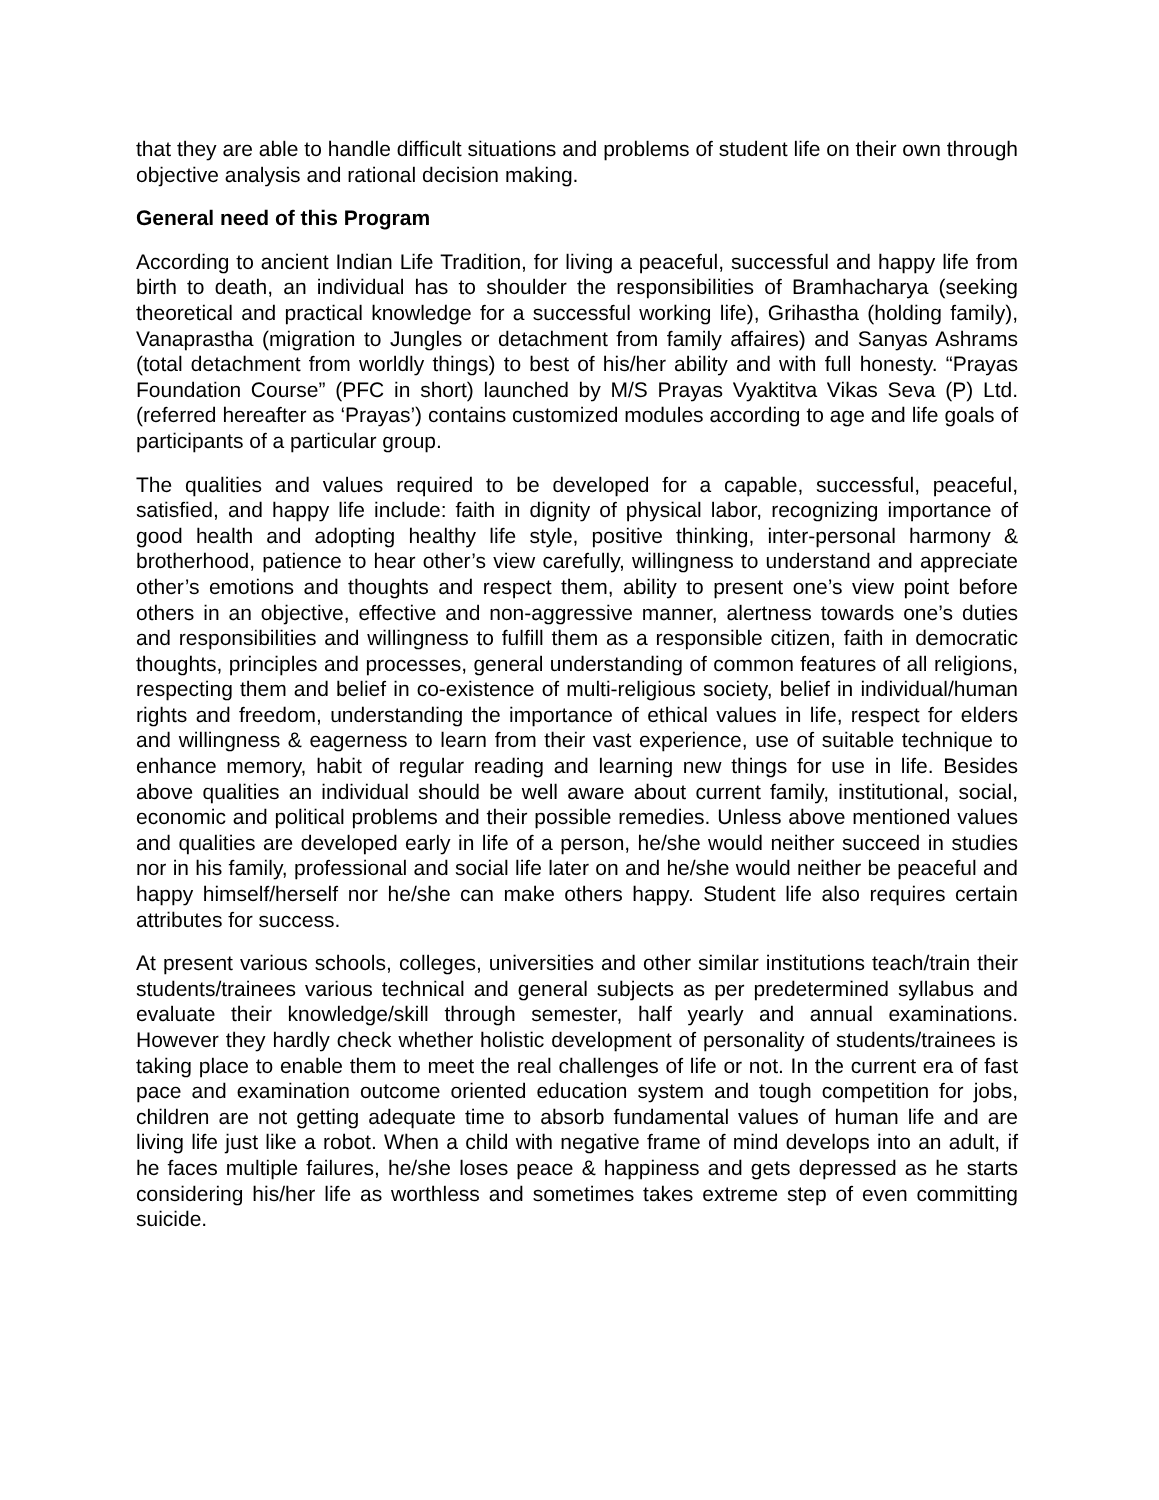that they are able to handle difficult situations and problems of student life on their own through objective analysis and rational decision making.
General need of this Program
According to ancient Indian Life Tradition, for living a peaceful, successful and happy life from birth to death, an individual has to shoulder the responsibilities of Bramhacharya (seeking theoretical and practical knowledge for a successful working life), Grihastha (holding family), Vanaprastha (migration to Jungles or detachment from family affaires) and Sanyas Ashrams (total detachment from worldly things) to best of his/her ability and with full honesty. “Prayas Foundation Course” (PFC in short) launched by M/S Prayas Vyaktitva Vikas Seva (P) Ltd. (referred hereafter as ‘Prayas’) contains customized modules according to age and life goals of participants of a particular group.
The qualities and values required to be developed for a capable, successful, peaceful, satisfied, and happy life include: faith in dignity of physical labor, recognizing importance of good health and adopting healthy life style, positive thinking, inter-personal harmony & brotherhood, patience to hear other’s view carefully, willingness to understand and appreciate other’s emotions and thoughts and respect them, ability to present one’s view point before others in an objective, effective and non-aggressive manner, alertness towards one’s duties and responsibilities and willingness to fulfill them as a responsible citizen, faith in democratic thoughts, principles and processes, general understanding of common features of all religions, respecting them and belief in co-existence of multi-religious society, belief in individual/human rights and freedom, understanding the importance of ethical values in life, respect for elders and willingness & eagerness to learn from their vast experience, use of suitable technique to enhance memory, habit of regular reading and learning new things for use in life. Besides above qualities an individual should be well aware about current family, institutional, social, economic and political problems and their possible remedies. Unless above mentioned values and qualities are developed early in life of a person, he/she would neither succeed in studies nor in his family, professional and social life later on and he/she would neither be peaceful and happy himself/herself nor he/she can make others happy. Student life also requires certain attributes for success.
At present various schools, colleges, universities and other similar institutions teach/train their students/trainees various technical and general subjects as per predetermined syllabus and evaluate their knowledge/skill through semester, half yearly and annual examinations. However they hardly check whether holistic development of personality of students/trainees is taking place to enable them to meet the real challenges of life or not. In the current era of fast pace and examination outcome oriented education system and tough competition for jobs, children are not getting adequate time to absorb fundamental values of human life and are living life just like a robot. When a child with negative frame of mind develops into an adult, if he faces multiple failures, he/she loses peace & happiness and gets depressed as he starts considering his/her life as worthless and sometimes takes extreme step of even committing suicide.